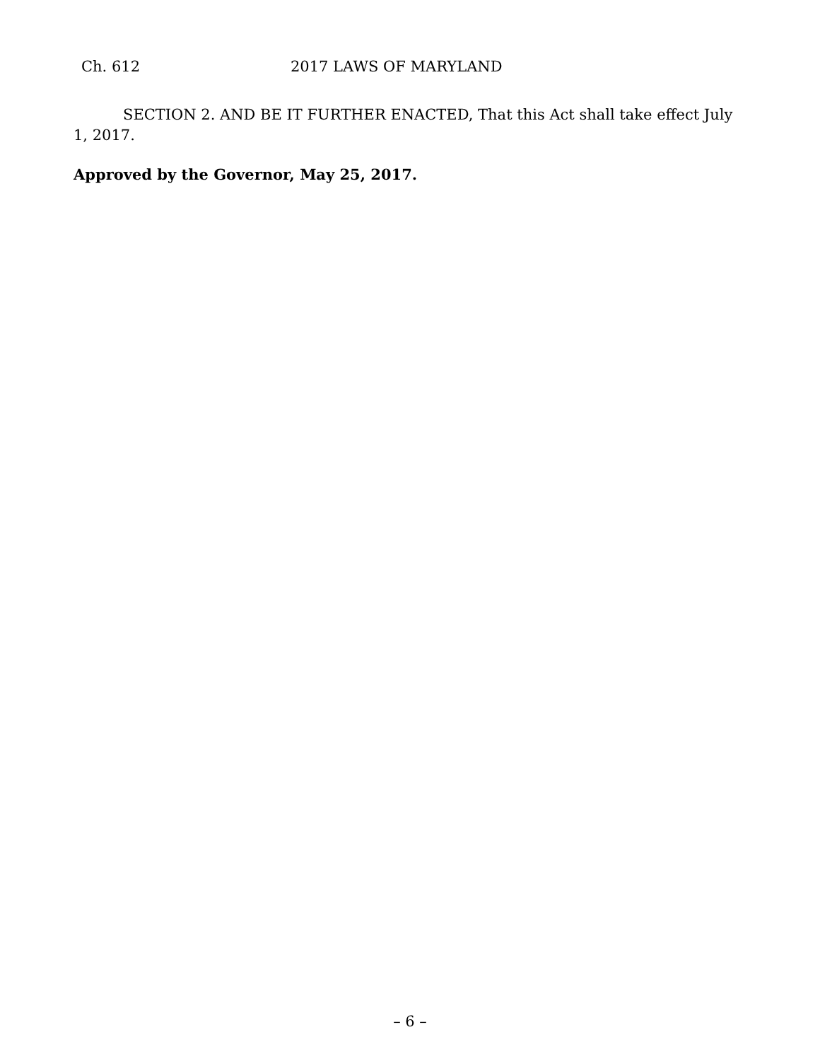Ch. 612 2017 LAWS OF MARYLAND
SECTION 2. AND BE IT FURTHER ENACTED, That this Act shall take effect July 1, 2017.
Approved by the Governor, May 25, 2017.
– 6 –